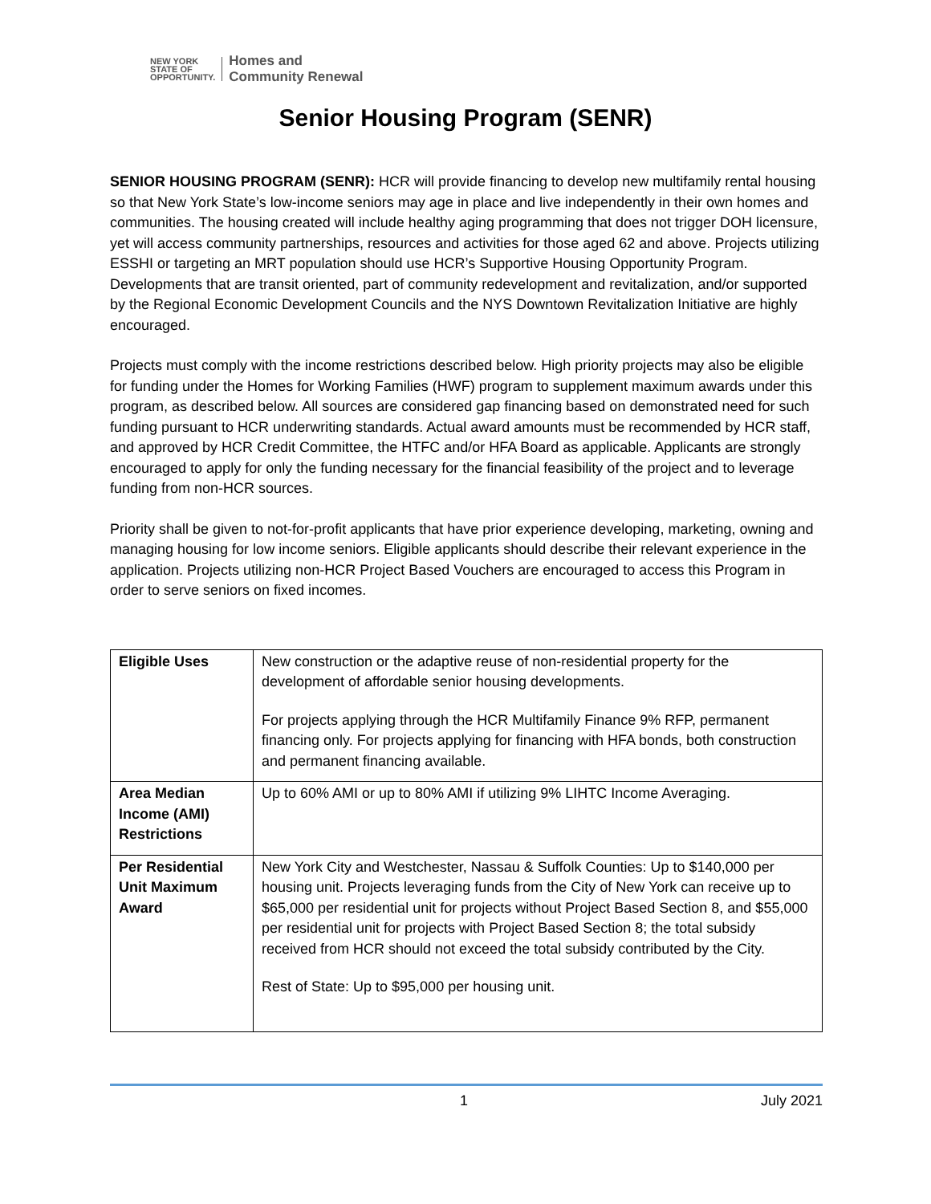NEW YORK
STATE OF
OPPORTUNITY.
Homes and
Community Renewal
Senior Housing Program (SENR)
SENIOR HOUSING PROGRAM (SENR): HCR will provide financing to develop new multifamily rental housing so that New York State’s low-income seniors may age in place and live independently in their own homes and communities. The housing created will include healthy aging programming that does not trigger DOH licensure, yet will access community partnerships, resources and activities for those aged 62 and above. Projects utilizing ESSHI or targeting an MRT population should use HCR’s Supportive Housing Opportunity Program. Developments that are transit oriented, part of community redevelopment and revitalization, and/or supported by the Regional Economic Development Councils and the NYS Downtown Revitalization Initiative are highly encouraged.
Projects must comply with the income restrictions described below. High priority projects may also be eligible for funding under the Homes for Working Families (HWF) program to supplement maximum awards under this program, as described below. All sources are considered gap financing based on demonstrated need for such funding pursuant to HCR underwriting standards. Actual award amounts must be recommended by HCR staff, and approved by HCR Credit Committee, the HTFC and/or HFA Board as applicable. Applicants are strongly encouraged to apply for only the funding necessary for the financial feasibility of the project and to leverage funding from non-HCR sources.
Priority shall be given to not-for-profit applicants that have prior experience developing, marketing, owning and managing housing for low income seniors. Eligible applicants should describe their relevant experience in the application. Projects utilizing non-HCR Project Based Vouchers are encouraged to access this Program in order to serve seniors on fixed incomes.
| Eligible Uses | New construction or the adaptive reuse of non-residential property for the development of affordable senior housing developments. For projects applying through the HCR Multifamily Finance 9% RFP, permanent financing only. For projects applying for financing with HFA bonds, both construction and permanent financing available. |
| Area Median Income (AMI) Restrictions | Up to 60% AMI or up to 80% AMI if utilizing 9% LIHTC Income Averaging. |
| Per Residential Unit Maximum Award | New York City and Westchester, Nassau & Suffolk Counties: Up to $140,000 per housing unit. Projects leveraging funds from the City of New York can receive up to $65,000 per residential unit for projects without Project Based Section 8, and $55,000 per residential unit for projects with Project Based Section 8; the total subsidy received from HCR should not exceed the total subsidy contributed by the City. Rest of State: Up to $95,000 per housing unit. |
1 July 2021